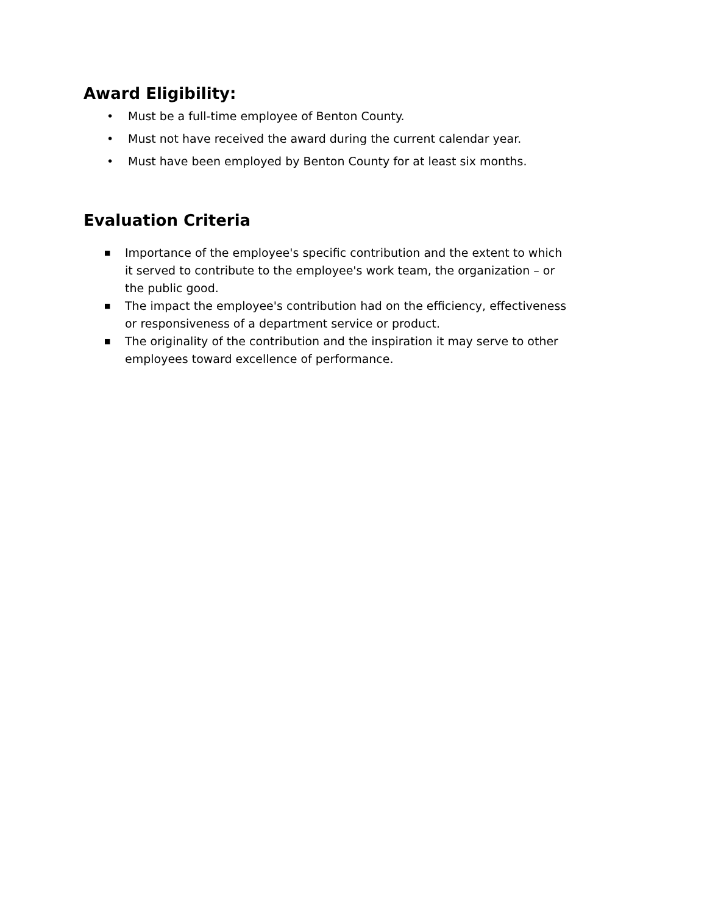Award Eligibility:
• Must be a full-time employee of Benton County.
• Must not have received the award during the current calendar year.
• Must have been employed by Benton County for at least six months.
Evaluation Criteria
■ Importance of the employee's specific contribution and the extent to which it served to contribute to the employee's work team, the organization – or the public good.
■ The impact the employee's contribution had on the efficiency, effectiveness or responsiveness of a department service or product.
■ The originality of the contribution and the inspiration it may serve to other employees toward excellence of performance.